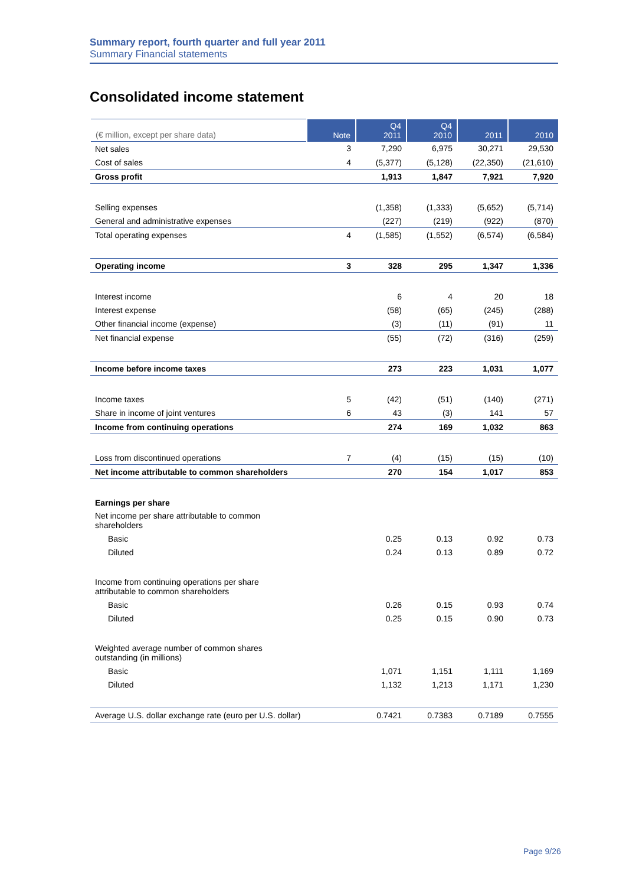Summary report, fourth quarter and full year 2011
Summary Financial statements
Consolidated income statement
| (€ million, except per share data) | Note | Q4 2011 | Q4 2010 | 2011 | 2010 |
| --- | --- | --- | --- | --- | --- |
| Net sales | 3 | 7,290 | 6,975 | 30,271 | 29,530 |
| Cost of sales | 4 | (5,377) | (5,128) | (22,350) | (21,610) |
| Gross profit | | 1,913 | 1,847 | 7,921 | 7,920 |
| Selling expenses | | (1,358) | (1,333) | (5,652) | (5,714) |
| General and administrative expenses | | (227) | (219) | (922) | (870) |
| Total operating expenses | 4 | (1,585) | (1,552) | (6,574) | (6,584) |
| Operating income | 3 | 328 | 295 | 1,347 | 1,336 |
| Interest income | | 6 | 4 | 20 | 18 |
| Interest expense | | (58) | (65) | (245) | (288) |
| Other financial income (expense) | | (3) | (11) | (91) | 11 |
| Net financial expense | | (55) | (72) | (316) | (259) |
| Income before income taxes | | 273 | 223 | 1,031 | 1,077 |
| Income taxes | 5 | (42) | (51) | (140) | (271) |
| Share in income of joint ventures | 6 | 43 | (3) | 141 | 57 |
| Income from continuing operations | | 274 | 169 | 1,032 | 863 |
| Loss from discontinued operations | 7 | (4) | (15) | (15) | (10) |
| Net income attributable to common shareholders | | 270 | 154 | 1,017 | 853 |
| Earnings per share | | | | | |
| Net income per share attributable to common shareholders | | | | | |
| Basic | | 0.25 | 0.13 | 0.92 | 0.73 |
| Diluted | | 0.24 | 0.13 | 0.89 | 0.72 |
| Income from continuing operations per share attributable to common shareholders | | | | | |
| Basic | | 0.26 | 0.15 | 0.93 | 0.74 |
| Diluted | | 0.25 | 0.15 | 0.90 | 0.73 |
| Weighted average number of common shares outstanding (in millions) | | | | | |
| Basic | | 1,071 | 1,151 | 1,111 | 1,169 |
| Diluted | | 1,132 | 1,213 | 1,171 | 1,230 |
| Average U.S. dollar exchange rate (euro per U.S. dollar) | | 0.7421 | 0.7383 | 0.7189 | 0.7555 |
Page 9/26